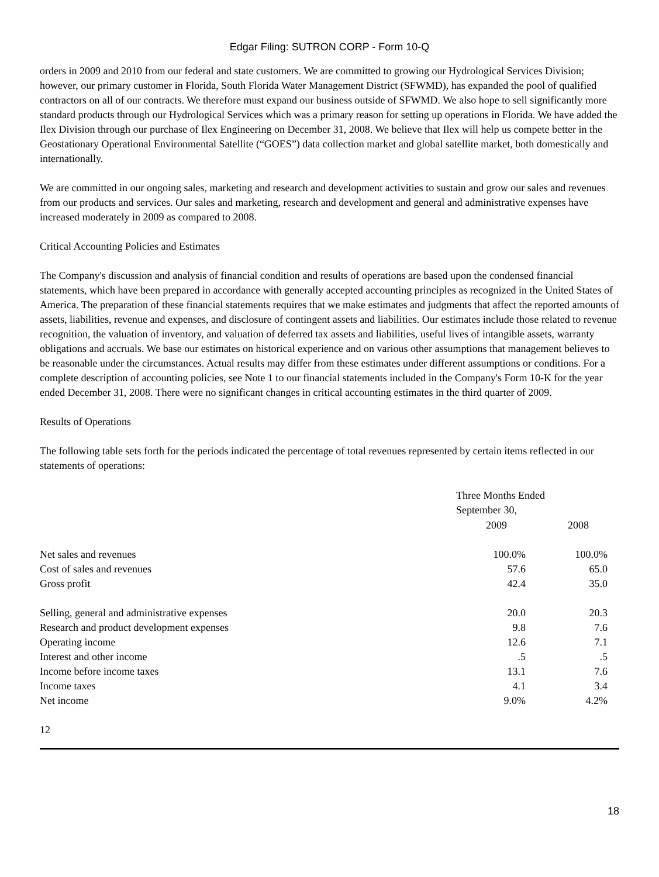Edgar Filing: SUTRON CORP - Form 10-Q
orders in 2009 and 2010 from our federal and state customers. We are committed to growing our Hydrological Services Division; however, our primary customer in Florida, South Florida Water Management District (SFWMD), has expanded the pool of qualified contractors on all of our contracts. We therefore must expand our business outside of SFWMD. We also hope to sell significantly more standard products through our Hydrological Services which was a primary reason for setting up operations in Florida. We have added the Ilex Division through our purchase of Ilex Engineering on December 31, 2008. We believe that Ilex will help us compete better in the Geostationary Operational Environmental Satellite (“GOES”) data collection market and global satellite market, both domestically and internationally.
We are committed in our ongoing sales, marketing and research and development activities to sustain and grow our sales and revenues from our products and services. Our sales and marketing, research and development and general and administrative expenses have increased moderately in 2009 as compared to 2008.
Critical Accounting Policies and Estimates
The Company's discussion and analysis of financial condition and results of operations are based upon the condensed financial statements, which have been prepared in accordance with generally accepted accounting principles as recognized in the United States of America. The preparation of these financial statements requires that we make estimates and judgments that affect the reported amounts of assets, liabilities, revenue and expenses, and disclosure of contingent assets and liabilities. Our estimates include those related to revenue recognition, the valuation of inventory, and valuation of deferred tax assets and liabilities, useful lives of intangible assets, warranty obligations and accruals. We base our estimates on historical experience and on various other assumptions that management believes to be reasonable under the circumstances. Actual results may differ from these estimates under different assumptions or conditions. For a complete description of accounting policies, see Note 1 to our financial statements included in the Company's Form 10-K for the year ended December 31, 2008. There were no significant changes in critical accounting estimates in the third quarter of 2009.
Results of Operations
The following table sets forth for the periods indicated the percentage of total revenues represented by certain items reflected in our statements of operations:
| | Three Months Ended September 30, | |
| | 2009 | 2008 |
| Net sales and revenues | 100.0% | 100.0% |
| Cost of sales and revenues | 57.6 | 65.0 |
| Gross profit | 42.4 | 35.0 |
| Selling, general and administrative expenses | 20.0 | 20.3 |
| Research and product development expenses | 9.8 | 7.6 |
| Operating income | 12.6 | 7.1 |
| Interest and other income | .5 | .5 |
| Income before income taxes | 13.1 | 7.6 |
| Income taxes | 4.1 | 3.4 |
| Net income | 9.0% | 4.2% |
12
18